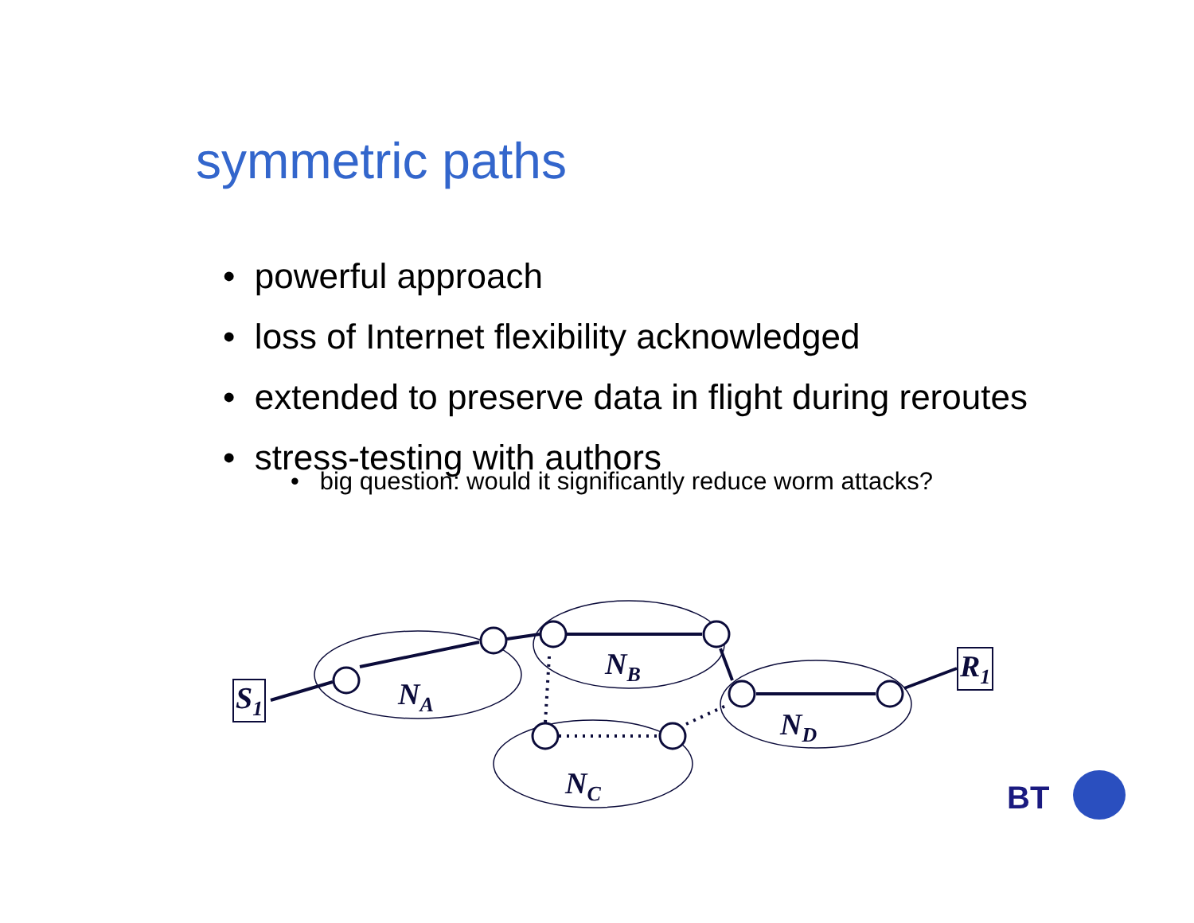symmetric paths
• powerful approach
• loss of Internet flexibility acknowledged
• extended to preserve data in flight during reroutes
• stress-testing with authors
• big question: would it significantly reduce worm attacks?
S<sub>1</sub> N<sub>A</sub>
N<sub>B</sub>
N<sub>C</sub>
N<sub>D</sub>
R<sub>1</sub>
BT